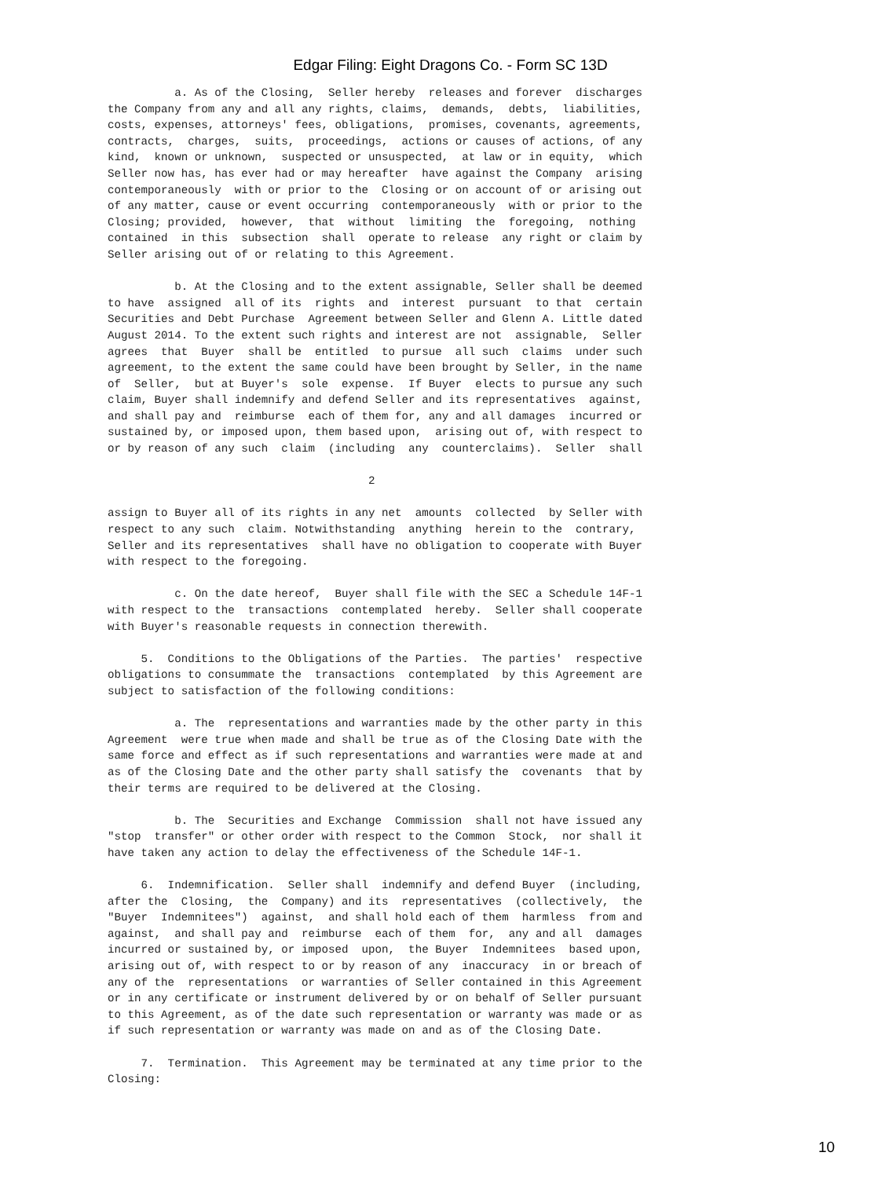Edgar Filing: Eight Dragons Co. - Form SC 13D
          a. As of the Closing,  Seller hereby  releases and forever  discharges
the Company from any and all any rights, claims,  demands,  debts,  liabilities,
costs, expenses, attorneys' fees, obligations,  promises, covenants, agreements,
contracts,  charges,  suits,  proceedings,  actions or causes of actions, of any
kind,  known or unknown,  suspected or unsuspected,  at law or in equity,  which
Seller now has, has ever had or may hereafter  have against the Company  arising
contemporaneously  with or prior to the  Closing or on account of or arising out
of any matter, cause or event occurring  contemporaneously  with or prior to the
Closing; provided,  however,  that  without  limiting  the  foregoing,  nothing
contained  in this  subsection  shall  operate to release  any right or claim by
Seller arising out of or relating to this Agreement.

          b. At the Closing and to the extent assignable, Seller shall be deemed
to have  assigned  all of its  rights  and  interest  pursuant  to that  certain
Securities and Debt Purchase  Agreement between Seller and Glenn A. Little dated
August 2014. To the extent such rights and interest are not  assignable,  Seller
agrees  that  Buyer  shall be  entitled  to pursue  all such  claims  under such
agreement, to the extent the same could have been brought by Seller, in the name
of  Seller,  but at Buyer's  sole  expense.  If Buyer  elects to pursue any such
claim, Buyer shall indemnify and defend Seller and its representatives  against,
and shall pay and  reimburse  each of them for, any and all damages  incurred or
sustained by, or imposed upon, them based upon,  arising out of, with respect to
or by reason of any such  claim  (including  any  counterclaims).  Seller  shall

                                       2

assign to Buyer all of its rights in any net  amounts  collected  by Seller with
respect to any such  claim. Notwithstanding  anything  herein to the  contrary,
Seller and its representatives  shall have no obligation to cooperate with Buyer
with respect to the foregoing.

          c. On the date hereof,  Buyer shall file with the SEC a Schedule 14F-1
with respect to the  transactions  contemplated  hereby.  Seller shall cooperate
with Buyer's reasonable requests in connection therewith.

     5.  Conditions to the Obligations of the Parties.  The parties'  respective
obligations to consummate the  transactions  contemplated  by this Agreement are
subject to satisfaction of the following conditions:

          a. The  representations and warranties made by the other party in this
Agreement  were true when made and shall be true as of the Closing Date with the
same force and effect as if such representations and warranties were made at and
as of the Closing Date and the other party shall satisfy the  covenants  that by
their terms are required to be delivered at the Closing.

          b. The  Securities and Exchange  Commission  shall not have issued any
"stop  transfer" or other order with respect to the Common  Stock,  nor shall it
have taken any action to delay the effectiveness of the Schedule 14F-1.

     6.  Indemnification.  Seller shall  indemnify and defend Buyer  (including,
after the  Closing,  the  Company) and its  representatives  (collectively,  the
"Buyer  Indemnitees")  against,  and shall hold each of them  harmless  from and
against,  and shall pay and  reimburse  each of them  for,  any and all  damages
incurred or sustained by, or imposed  upon,  the Buyer  Indemnitees  based upon,
arising out of, with respect to or by reason of any  inaccuracy  in or breach of
any of the  representations  or warranties of Seller contained in this Agreement
or in any certificate or instrument delivered by or on behalf of Seller pursuant
to this Agreement, as of the date such representation or warranty was made or as
if such representation or warranty was made on and as of the Closing Date.

     7.  Termination.  This Agreement may be terminated at any time prior to the
Closing:
10